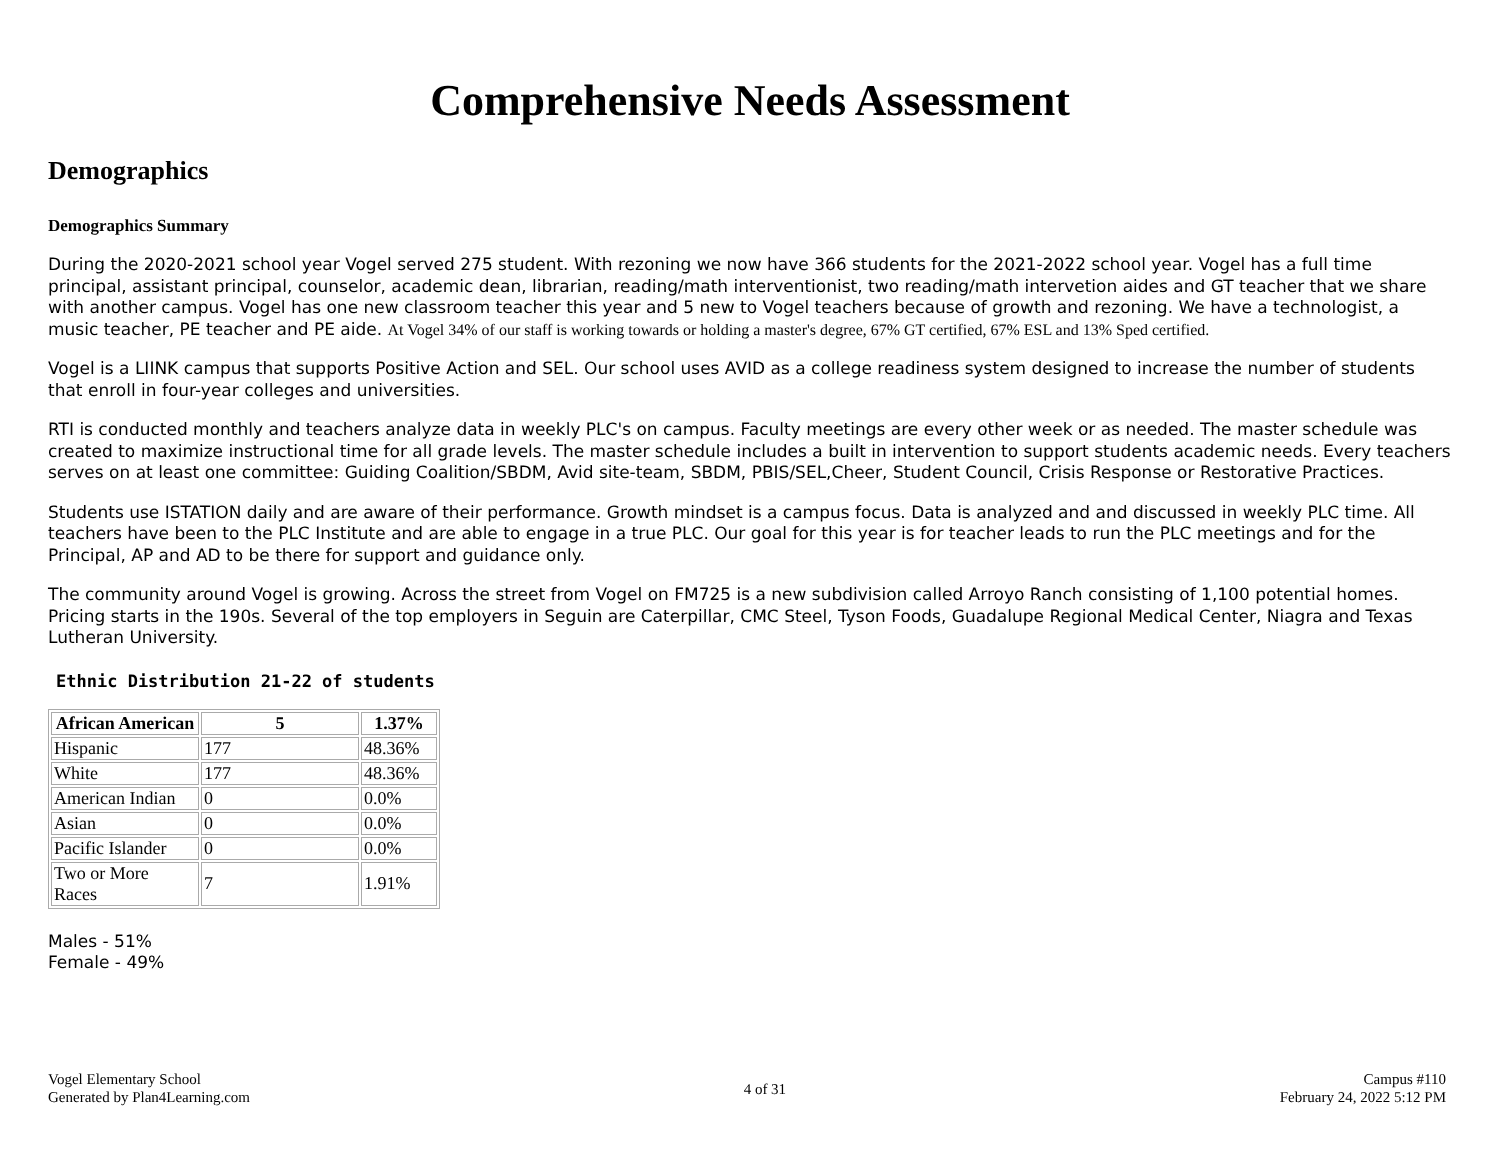Comprehensive Needs Assessment
Demographics
Demographics Summary
During the 2020-2021 school year Vogel served 275 student. With rezoning we now have 366 students for the 2021-2022 school year. Vogel has a full time principal, assistant principal, counselor, academic dean, librarian, reading/math interventionist, two reading/math intervetion aides and GT teacher that we share with another campus. Vogel has one new classroom teacher this year and 5 new to Vogel teachers because of growth and rezoning. We have a technologist, a music teacher, PE teacher and PE aide. At Vogel 34% of our staff is working towards or holding a master's degree, 67% GT certified, 67% ESL and 13% Sped certified.
Vogel is a LIINK campus that supports Positive Action and SEL. Our school uses AVID as a college readiness system designed to increase the number of students that enroll in four-year colleges and universities.
RTI is conducted monthly and teachers analyze data in weekly PLC's on campus. Faculty meetings are every other week or as needed. The master schedule was created to maximize instructional time for all grade levels. The master schedule includes a built in intervention to support students academic needs. Every teachers serves on at least one committee: Guiding Coalition/SBDM, Avid site-team, SBDM, PBIS/SEL,Cheer, Student Council, Crisis Response or Restorative Practices.
Students use ISTATION daily and are aware of their performance. Growth mindset is a campus focus. Data is analyzed and and discussed in weekly PLC time. All teachers have been to the PLC Institute and are able to engage in a true PLC. Our goal for this year is for teacher leads to run the PLC meetings and for the Principal, AP and AD to be there for support and guidance only.
The community around Vogel is growing. Across the street from Vogel on FM725 is a new subdivision called Arroyo Ranch consisting of 1,100 potential homes. Pricing starts in the 190s. Several of the top employers in Seguin are Caterpillar, CMC Steel, Tyson Foods, Guadalupe Regional Medical Center, Niagra and Texas Lutheran University.
Ethnic Distribution 21-22 of students
| African American | 5 | 1.37% |
| --- | --- | --- |
| Hispanic | 177 | 48.36% |
| White | 177 | 48.36% |
| American Indian | 0 | 0.0% |
| Asian | 0 | 0.0% |
| Pacific Islander | 0 | 0.0% |
| Two or More Races | 7 | 1.91% |
Males - 51%
Female - 49%
Vogel Elementary School
Generated by Plan4Learning.com
4 of 31
Campus #110
February 24, 2022 5:12 PM